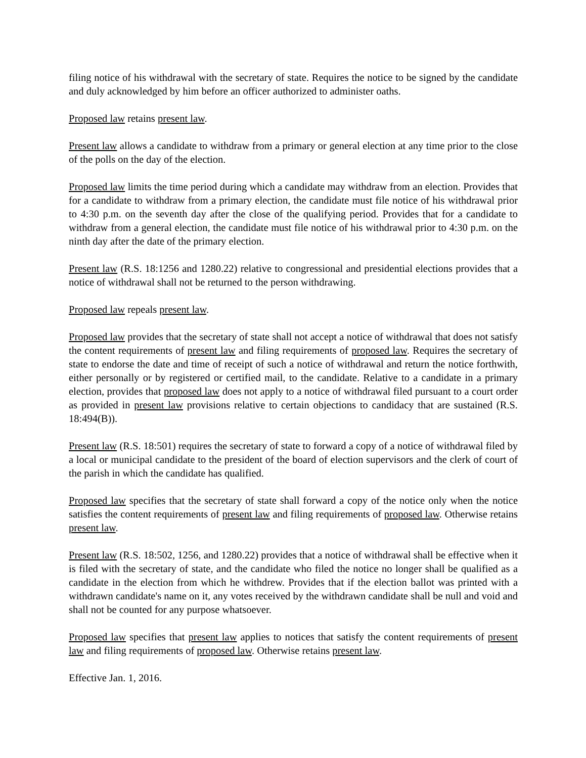filing notice of his withdrawal with the secretary of state. Requires the notice to be signed by the candidate and duly acknowledged by him before an officer authorized to administer oaths.
Proposed law retains present law.
Present law allows a candidate to withdraw from a primary or general election at any time prior to the close of the polls on the day of the election.
Proposed law limits the time period during which a candidate may withdraw from an election. Provides that for a candidate to withdraw from a primary election, the candidate must file notice of his withdrawal prior to 4:30 p.m. on the seventh day after the close of the qualifying period. Provides that for a candidate to withdraw from a general election, the candidate must file notice of his withdrawal prior to 4:30 p.m. on the ninth day after the date of the primary election.
Present law (R.S. 18:1256 and 1280.22) relative to congressional and presidential elections provides that a notice of withdrawal shall not be returned to the person withdrawing.
Proposed law repeals present law.
Proposed law provides that the secretary of state shall not accept a notice of withdrawal that does not satisfy the content requirements of present law and filing requirements of proposed law. Requires the secretary of state to endorse the date and time of receipt of such a notice of withdrawal and return the notice forthwith, either personally or by registered or certified mail, to the candidate. Relative to a candidate in a primary election, provides that proposed law does not apply to a notice of withdrawal filed pursuant to a court order as provided in present law provisions relative to certain objections to candidacy that are sustained (R.S. 18:494(B)).
Present law (R.S. 18:501) requires the secretary of state to forward a copy of a notice of withdrawal filed by a local or municipal candidate to the president of the board of election supervisors and the clerk of court of the parish in which the candidate has qualified.
Proposed law specifies that the secretary of state shall forward a copy of the notice only when the notice satisfies the content requirements of present law and filing requirements of proposed law. Otherwise retains present law.
Present law (R.S. 18:502, 1256, and 1280.22) provides that a notice of withdrawal shall be effective when it is filed with the secretary of state, and the candidate who filed the notice no longer shall be qualified as a candidate in the election from which he withdrew. Provides that if the election ballot was printed with a withdrawn candidate's name on it, any votes received by the withdrawn candidate shall be null and void and shall not be counted for any purpose whatsoever.
Proposed law specifies that present law applies to notices that satisfy the content requirements of present law and filing requirements of proposed law. Otherwise retains present law.
Effective Jan. 1, 2016.